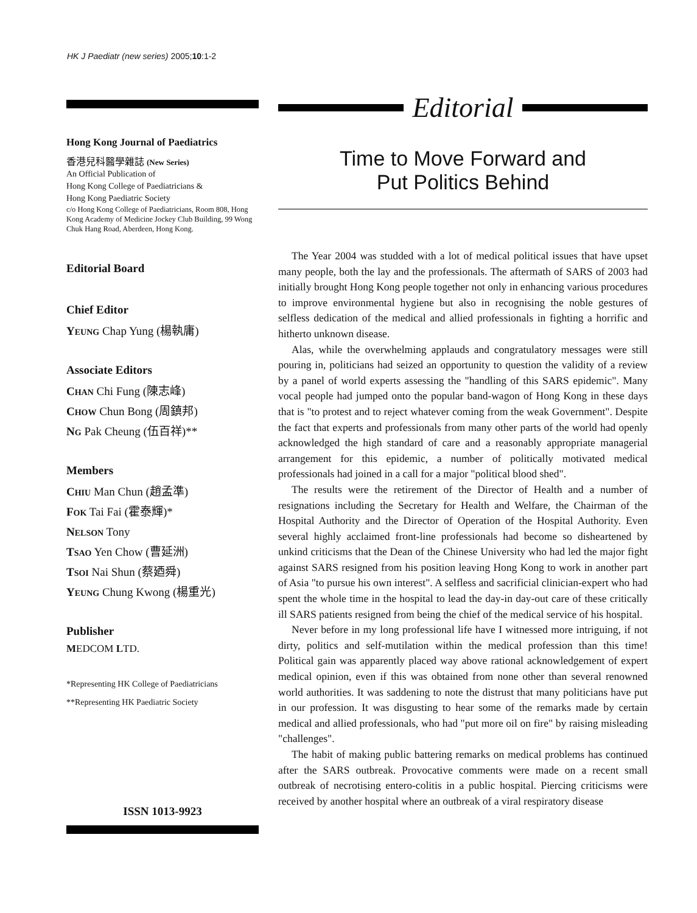HK J Paediatr (new series) 2005;10:1-2
Hong Kong Journal of Paediatrics
香港兒科醫學雜誌 (New Series)
An Official Publication of
Hong Kong College of Paediatricians &
Hong Kong Paediatric Society
c/o Hong Kong College of Paediatricians, Room 808, Hong Kong Academy of Medicine Jockey Club Building, 99 Wong Chuk Hang Road, Aberdeen, Hong Kong.
Editorial Board
Chief Editor
YEUNG Chap Yung (楊執庸)
Associate Editors
CHAN Chi Fung (陳志峰)
CHOW Chun Bong (周鎮邦)
NG Pak Cheung (伍百祥)**
Members
CHIU Man Chun (趙孟準)
FOK Tai Fai (霍泰輝)*
NELSON Tony
TSAO Yen Chow (曹延洲)
TSOI Nai Shun (蔡廼舜)
YEUNG Chung Kwong (楊重光)
Publisher
MEDCOM LTD.
*Representing HK College of Paediatricians
**Representing HK Paediatric Society
ISSN 1013-9923
Editorial
Time to Move Forward and
Put Politics Behind
The Year 2004 was studded with a lot of medical political issues that have upset many people, both the lay and the professionals. The aftermath of SARS of 2003 had initially brought Hong Kong people together not only in enhancing various procedures to improve environmental hygiene but also in recognising the noble gestures of selfless dedication of the medical and allied professionals in fighting a horrific and hitherto unknown disease.
Alas, while the overwhelming applauds and congratulatory messages were still pouring in, politicians had seized an opportunity to question the validity of a review by a panel of world experts assessing the "handling of this SARS epidemic". Many vocal people had jumped onto the popular band-wagon of Hong Kong in these days that is "to protest and to reject whatever coming from the weak Government". Despite the fact that experts and professionals from many other parts of the world had openly acknowledged the high standard of care and a reasonably appropriate managerial arrangement for this epidemic, a number of politically motivated medical professionals had joined in a call for a major "political blood shed".
The results were the retirement of the Director of Health and a number of resignations including the Secretary for Health and Welfare, the Chairman of the Hospital Authority and the Director of Operation of the Hospital Authority. Even several highly acclaimed front-line professionals had become so disheartened by unkind criticisms that the Dean of the Chinese University who had led the major fight against SARS resigned from his position leaving Hong Kong to work in another part of Asia "to pursue his own interest". A selfless and sacrificial clinician-expert who had spent the whole time in the hospital to lead the day-in day-out care of these critically ill SARS patients resigned from being the chief of the medical service of his hospital.
Never before in my long professional life have I witnessed more intriguing, if not dirty, politics and self-mutilation within the medical profession than this time! Political gain was apparently placed way above rational acknowledgement of expert medical opinion, even if this was obtained from none other than several renowned world authorities. It was saddening to note the distrust that many politicians have put in our profession. It was disgusting to hear some of the remarks made by certain medical and allied professionals, who had "put more oil on fire" by raising misleading "challenges".
The habit of making public battering remarks on medical problems has continued after the SARS outbreak. Provocative comments were made on a recent small outbreak of necrotising entero-colitis in a public hospital. Piercing criticisms were received by another hospital where an outbreak of a viral respiratory disease